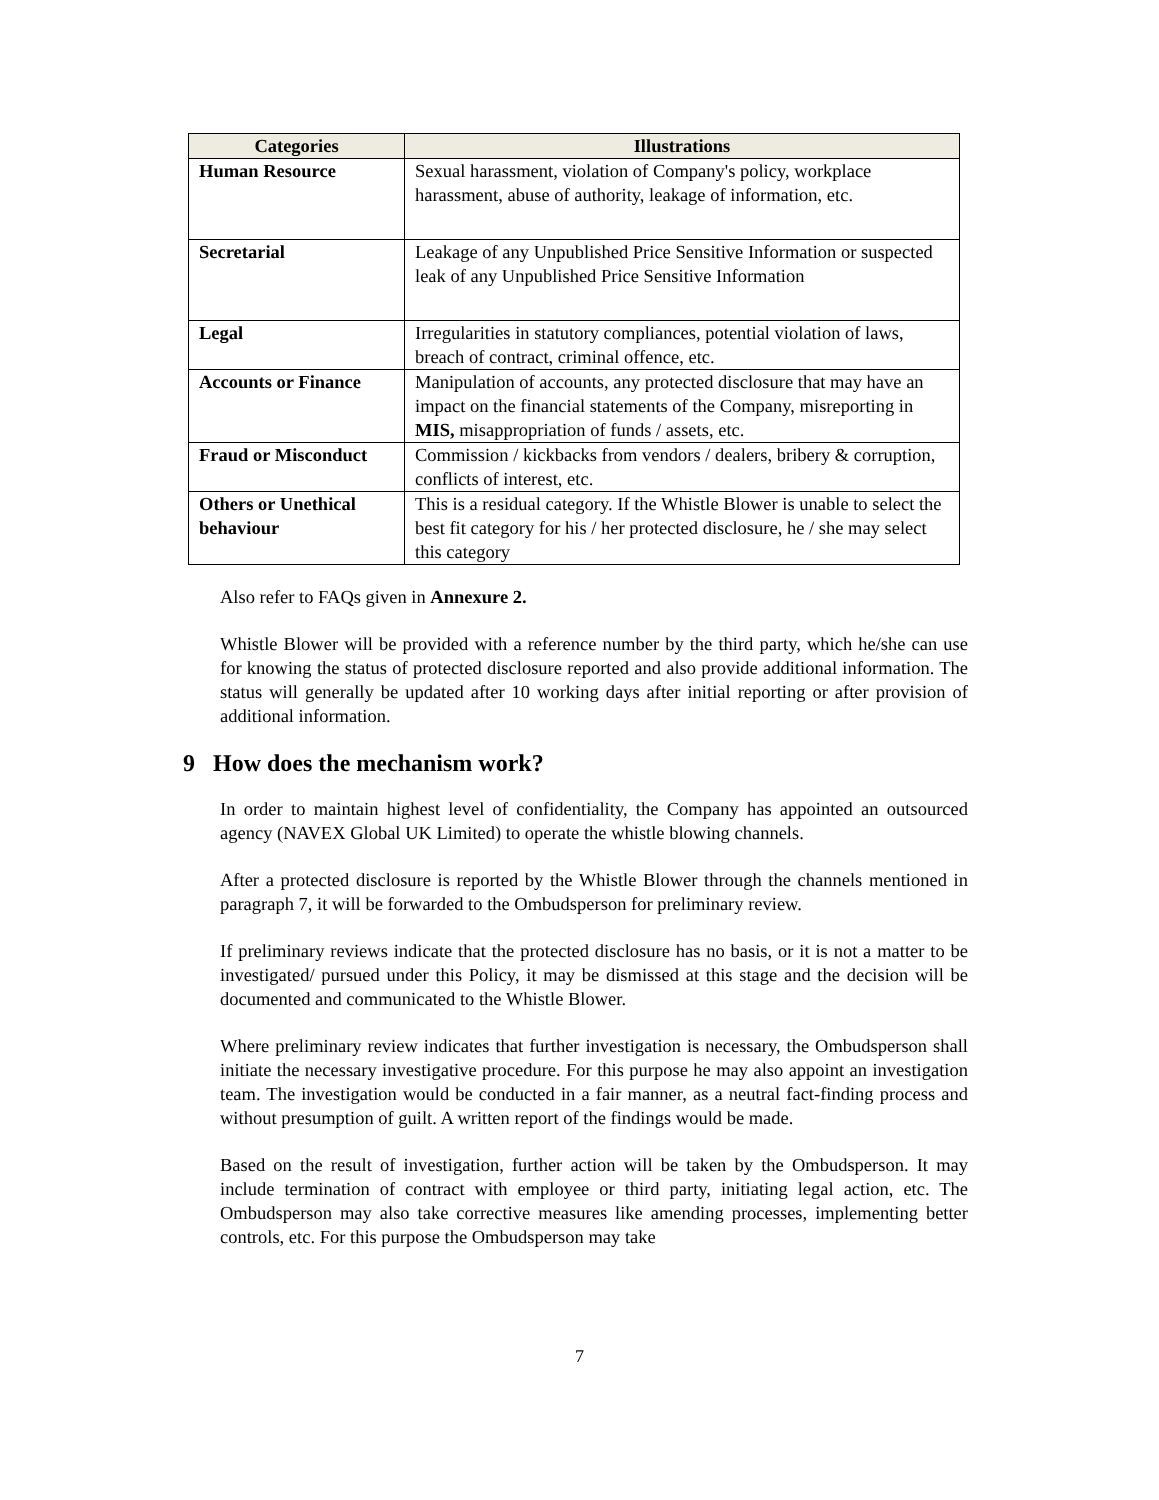| Categories | Illustrations |
| --- | --- |
| Human Resource | Sexual harassment, violation of Company's policy, workplace harassment, abuse of authority, leakage of information, etc. |
| Secretarial | Leakage of any Unpublished Price Sensitive Information or suspected leak of any Unpublished Price Sensitive Information |
| Legal | Irregularities in statutory compliances, potential violation of laws, breach of contract, criminal offence, etc. |
| Accounts or Finance | Manipulation of accounts, any protected disclosure that may have an impact on the financial statements of the Company, misreporting in MIS, misappropriation of funds / assets, etc. |
| Fraud or Misconduct | Commission / kickbacks from vendors / dealers, bribery & corruption, conflicts of interest, etc. |
| Others or Unethical behaviour | This is a residual category. If the Whistle Blower is unable to select the best fit category for his / her protected disclosure, he / she may select this category |
Also refer to FAQs given in Annexure 2.
Whistle Blower will be provided with a reference number by the third party, which he/she can use for knowing the status of protected disclosure reported and also provide additional information. The status will generally be updated after 10 working days after initial reporting or after provision of additional information.
9 How does the mechanism work?
In order to maintain highest level of confidentiality, the Company has appointed an outsourced agency (NAVEX Global UK Limited) to operate the whistle blowing channels.
After a protected disclosure is reported by the Whistle Blower through the channels mentioned in paragraph 7, it will be forwarded to the Ombudsperson for preliminary review.
If preliminary reviews indicate that the protected disclosure has no basis, or it is not a matter to be investigated/ pursued under this Policy, it may be dismissed at this stage and the decision will be documented and communicated to the Whistle Blower.
Where preliminary review indicates that further investigation is necessary, the Ombudsperson shall initiate the necessary investigative procedure. For this purpose he may also appoint an investigation team. The investigation would be conducted in a fair manner, as a neutral fact-finding process and without presumption of guilt. A written report of the findings would be made.
Based on the result of investigation, further action will be taken by the Ombudsperson. It may include termination of contract with employee or third party, initiating legal action, etc. The Ombudsperson may also take corrective measures like amending processes, implementing better controls, etc. For this purpose the Ombudsperson may take
7